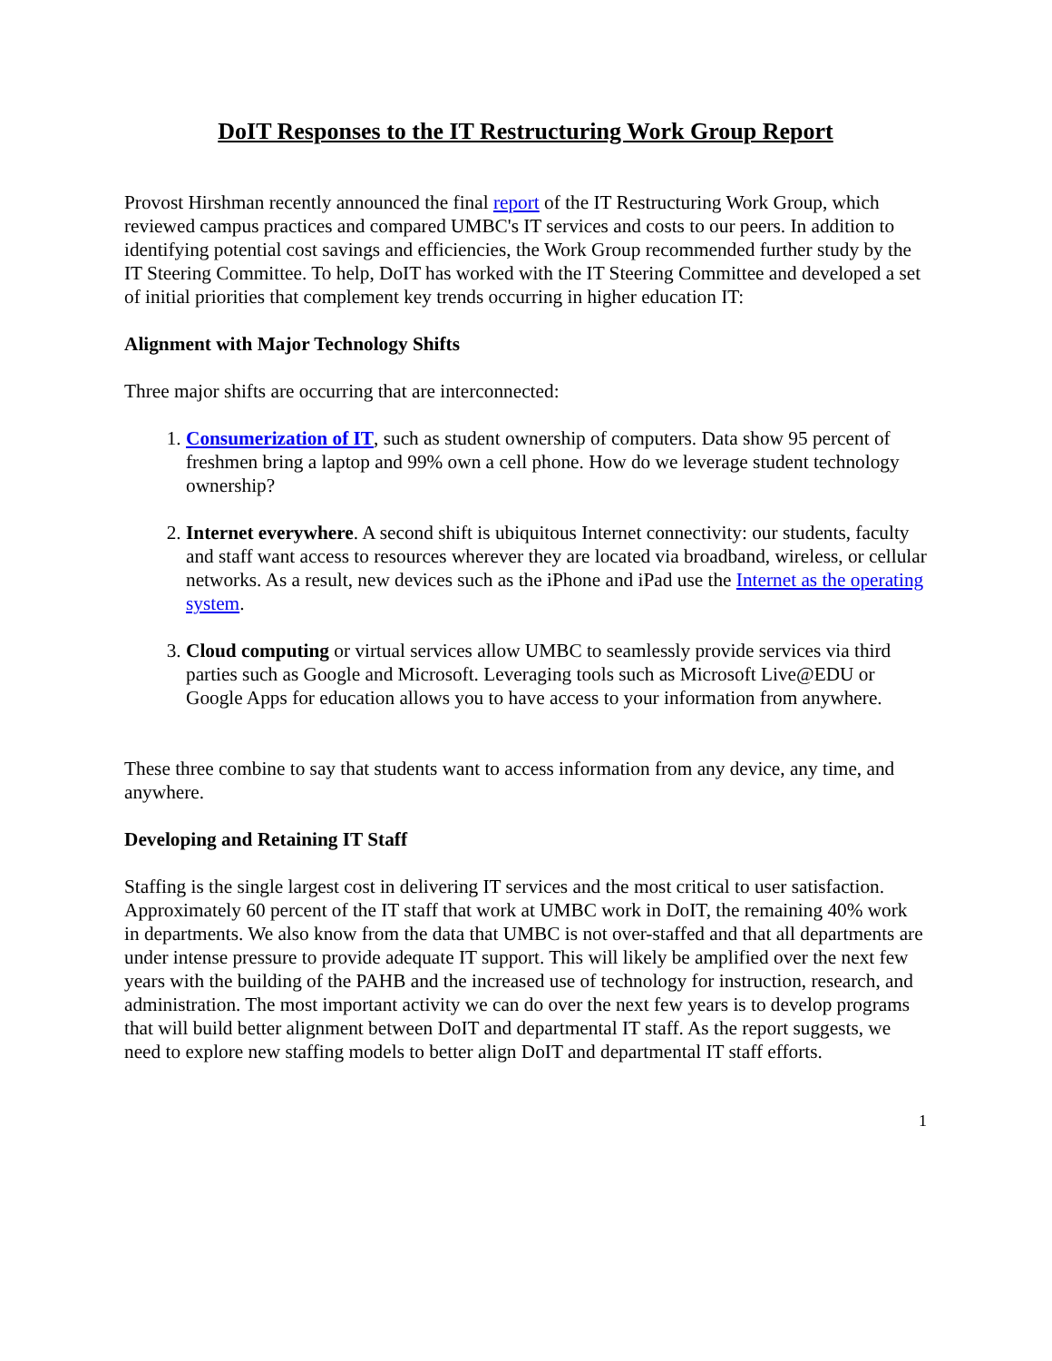DoIT Responses to the IT Restructuring Work Group Report
Provost Hirshman recently announced the final report of the IT Restructuring Work Group, which reviewed campus practices and compared UMBC's IT services and costs to our peers. In addition to identifying potential cost savings and efficiencies, the Work Group recommended further study by the IT Steering Committee. To help, DoIT has worked with the IT Steering Committee and developed a set of initial priorities that complement key trends occurring in higher education IT:
Alignment with Major Technology Shifts
Three major shifts are occurring that are interconnected:
1. Consumerization of IT, such as student ownership of computers. Data show 95 percent of freshmen bring a laptop and 99% own a cell phone. How do we leverage student technology ownership?
2. Internet everywhere. A second shift is ubiquitous Internet connectivity: our students, faculty and staff want access to resources wherever they are located via broadband, wireless, or cellular networks. As a result, new devices such as the iPhone and iPad use the Internet as the operating system.
3. Cloud computing or virtual services allow UMBC to seamlessly provide services via third parties such as Google and Microsoft. Leveraging tools such as Microsoft Live@EDU or Google Apps for education allows you to have access to your information from anywhere.
These three combine to say that students want to access information from any device, any time, and anywhere.
Developing and Retaining IT Staff
Staffing is the single largest cost in delivering IT services and the most critical to user satisfaction. Approximately 60 percent of the IT staff that work at UMBC work in DoIT, the remaining 40% work in departments. We also know from the data that UMBC is not over-staffed and that all departments are under intense pressure to provide adequate IT support. This will likely be amplified over the next few years with the building of the PAHB and the increased use of technology for instruction, research, and administration. The most important activity we can do over the next few years is to develop programs that will build better alignment between DoIT and departmental IT staff. As the report suggests, we need to explore new staffing models to better align DoIT and departmental IT staff efforts.
1